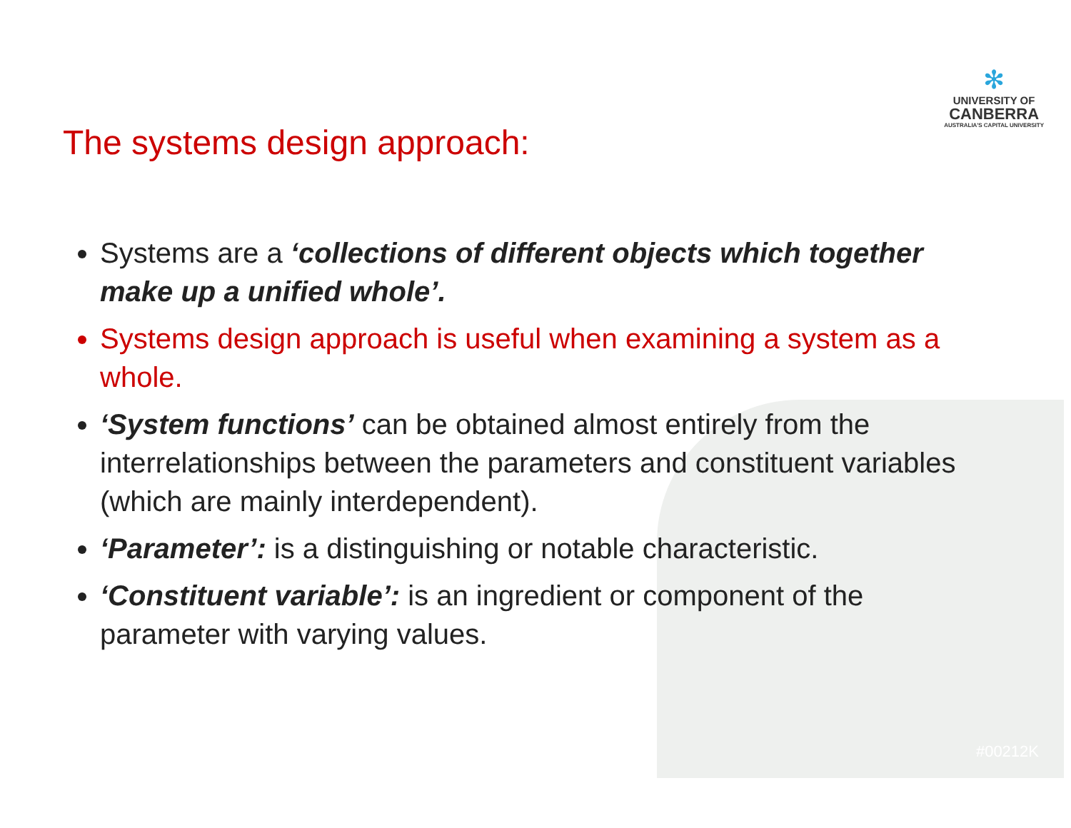✻
UNIVERSITY OF
CANBERRA
AUSTRALIA'S CAPITAL UNIVERSITY
The systems design approach:
Systems are a ‘collections of different objects which together make up a unified whole’.
Systems design approach is useful when examining a system as a whole.
‘System functions’ can be obtained almost entirely from the interrelationships between the parameters and constituent variables (which are mainly interdependent).
‘Parameter’: is a distinguishing or notable characteristic.
‘Constituent variable’: is an ingredient or component of the parameter with varying values.
#00212K